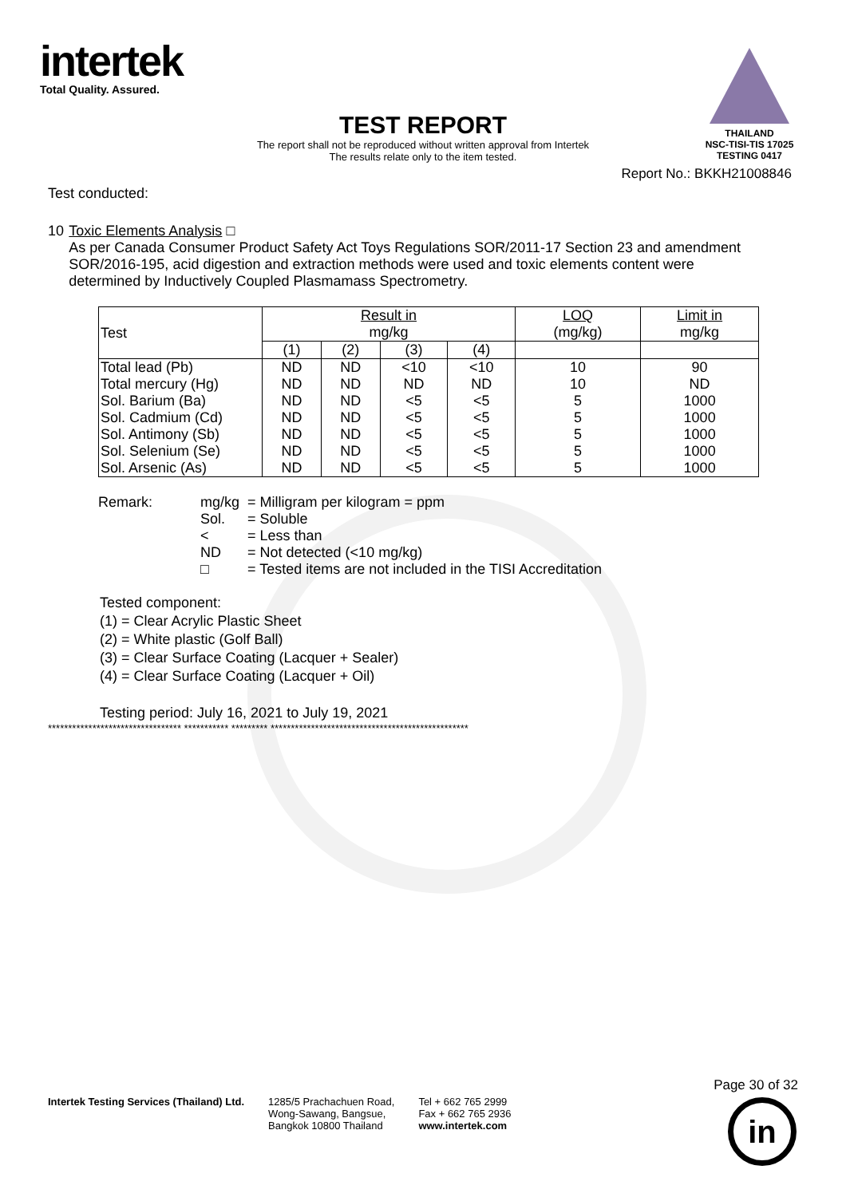intertek
Total Quality. Assured.
THAILAND
NSC-TISI-TIS 17025
TESTING 0417
TEST REPORT
The report shall not be reproduced without written approval from Intertek
The results relate only to the item tested.
Report No.: BKKH21008846
Test conducted:
10 Toxic Elements Analysis □
As per Canada Consumer Product Safety Act Toys Regulations SOR/2011-17 Section 23 and amendment SOR/2016-195, acid digestion and extraction methods were used and toxic elements content were determined by Inductively Coupled Plasmamass Spectrometry.
| Test | Result in mg/kg | | | | LOQ (mg/kg) | Limit in mg/kg |
| | (1) | (2) | (3) | (4) | | |
| Total lead (Pb) Total mercury (Hg) Sol. Barium (Ba) Sol. Cadmium (Cd) Sol. Antimony (Sb) Sol. Selenium (Se) Sol. Arsenic (As) | ND ND ND ND ND ND ND | ND ND ND ND ND ND ND | <10 ND <5 <5 <5 <5 <5 | <10 ND <5 <5 <5 <5 <5 | 10 10 5 5 5 5 5 | 90 ND 1000 1000 1000 1000 1000 |
| Remark: | mg/kg | = Milligram per kilogram = ppm |
| | Sol. | = Soluble |
| | < | = Less than |
| | ND | = Not detected (<10 mg/kg) |
| | □ | = Tested items are not included in the TISI Accreditation |
Tested component:
(1) = Clear Acrylic Plastic Sheet
(2) = White plastic (Golf Ball)
(3) = Clear Surface Coating (Lacquer + Sealer)
(4) = Clear Surface Coating (Lacquer + Oil)
Testing period: July 16, 2021 to July 19, 2021
********************************* *********** ********* *************************************************
Intertek Testing Services (Thailand) Ltd.
1285/5 Prachachuen Road,
Wong-Sawang, Bangsue,
Bangkok 10800 Thailand
Tel + 662 765 2999
Fax + 662 765 2936
www.intertek.com
Page 30 of 32
in